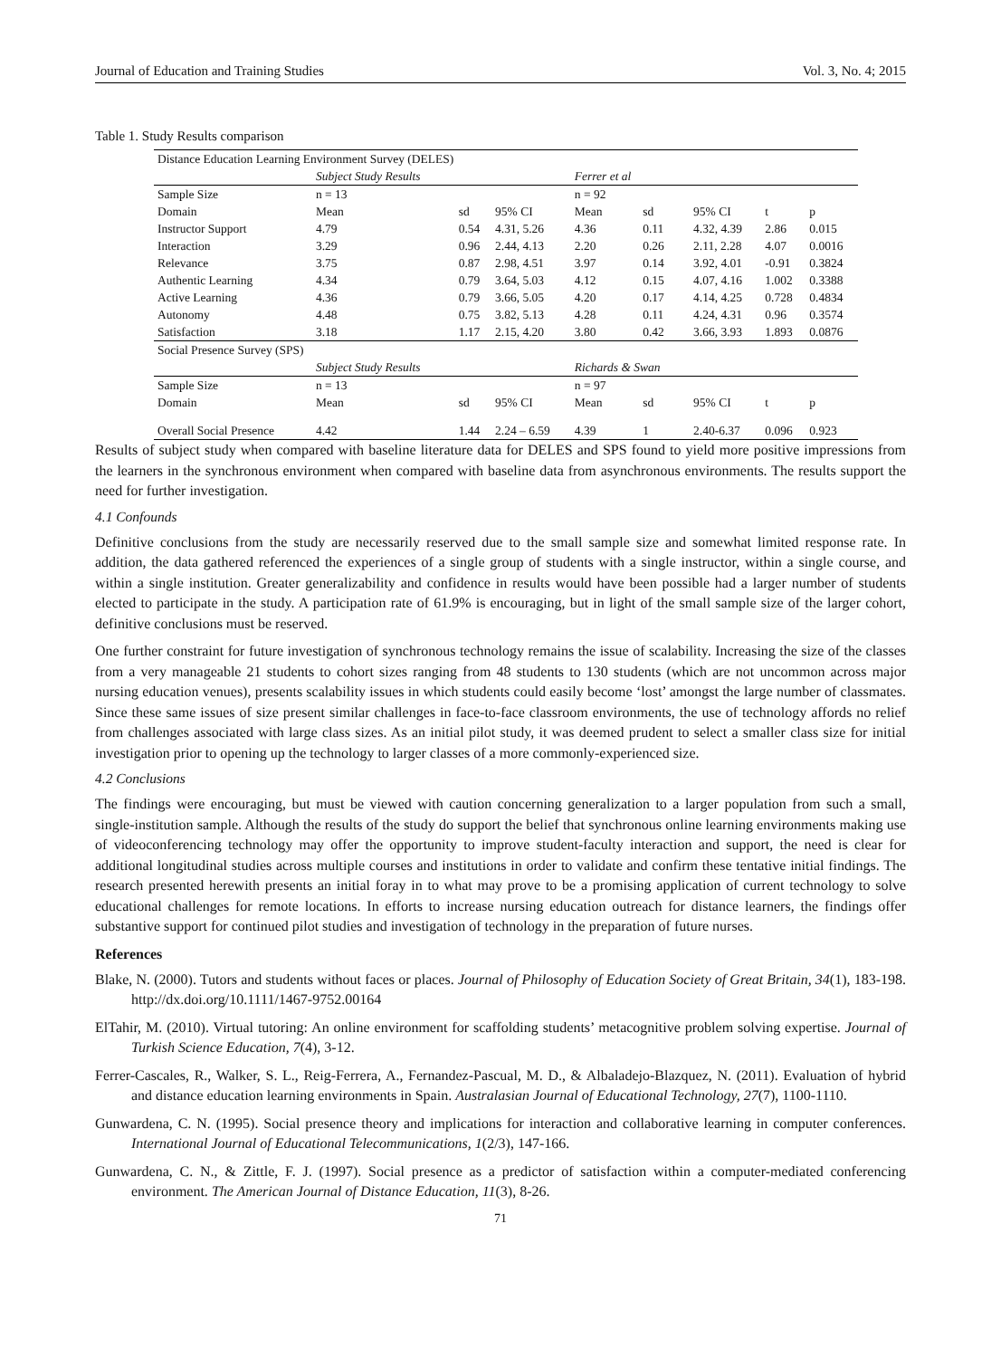Journal of Education and Training Studies Vol. 3, No. 4; 2015
Table 1. Study Results comparison
| Distance Education Learning Environment Survey (DELES) | | | | | | | | |
| | Subject Study Results | | | Ferrer et al | | | | |
| Sample Size | n = 13 | | | n = 92 | | | | |
| Domain | Mean | sd | 95% CI | Mean | sd | 95% CI | t | p |
| Instructor Support | 4.79 | 0.54 | 4.31, 5.26 | 4.36 | 0.11 | 4.32, 4.39 | 2.86 | 0.015 |
| Interaction | 3.29 | 0.96 | 2.44, 4.13 | 2.20 | 0.26 | 2.11, 2.28 | 4.07 | 0.0016 |
| Relevance | 3.75 | 0.87 | 2.98, 4.51 | 3.97 | 0.14 | 3.92, 4.01 | -0.91 | 0.3824 |
| Authentic Learning | 4.34 | 0.79 | 3.64, 5.03 | 4.12 | 0.15 | 4.07, 4.16 | 1.002 | 0.3388 |
| Active Learning | 4.36 | 0.79 | 3.66, 5.05 | 4.20 | 0.17 | 4.14, 4.25 | 0.728 | 0.4834 |
| Autonomy | 4.48 | 0.75 | 3.82, 5.13 | 4.28 | 0.11 | 4.24, 4.31 | 0.96 | 0.3574 |
| Satisfaction | 3.18 | 1.17 | 2.15, 4.20 | 3.80 | 0.42 | 3.66, 3.93 | 1.893 | 0.0876 |
| Social Presence Survey (SPS) | | | | | | | | |
| | Subject Study Results | | | Richards & Swan | | | | |
| Sample Size | n = 13 | | | n = 97 | | | | |
| Domain | Mean | sd | 95% CI | Mean | sd | 95% CI | t | p |
| Overall Social Presence | 4.42 | 1.44 | 2.24 – 6.59 | 4.39 | 1 | 2.40-6.37 | 0.096 | 0.923 |
Results of subject study when compared with baseline literature data for DELES and SPS found to yield more positive impressions from the learners in the synchronous environment when compared with baseline data from asynchronous environments. The results support the need for further investigation.
4.1 Confounds
Definitive conclusions from the study are necessarily reserved due to the small sample size and somewhat limited response rate. In addition, the data gathered referenced the experiences of a single group of students with a single instructor, within a single course, and within a single institution. Greater generalizability and confidence in results would have been possible had a larger number of students elected to participate in the study. A participation rate of 61.9% is encouraging, but in light of the small sample size of the larger cohort, definitive conclusions must be reserved.
One further constraint for future investigation of synchronous technology remains the issue of scalability. Increasing the size of the classes from a very manageable 21 students to cohort sizes ranging from 48 students to 130 students (which are not uncommon across major nursing education venues), presents scalability issues in which students could easily become ‘lost’ amongst the large number of classmates. Since these same issues of size present similar challenges in face-to-face classroom environments, the use of technology affords no relief from challenges associated with large class sizes. As an initial pilot study, it was deemed prudent to select a smaller class size for initial investigation prior to opening up the technology to larger classes of a more commonly-experienced size.
4.2 Conclusions
The findings were encouraging, but must be viewed with caution concerning generalization to a larger population from such a small, single-institution sample. Although the results of the study do support the belief that synchronous online learning environments making use of videoconferencing technology may offer the opportunity to improve student-faculty interaction and support, the need is clear for additional longitudinal studies across multiple courses and institutions in order to validate and confirm these tentative initial findings. The research presented herewith presents an initial foray in to what may prove to be a promising application of current technology to solve educational challenges for remote locations. In efforts to increase nursing education outreach for distance learners, the findings offer substantive support for continued pilot studies and investigation of technology in the preparation of future nurses.
References
Blake, N. (2000). Tutors and students without faces or places. Journal of Philosophy of Education Society of Great Britain, 34(1), 183-198. http://dx.doi.org/10.1111/1467-9752.00164
ElTahir, M. (2010). Virtual tutoring: An online environment for scaffolding students’ metacognitive problem solving expertise. Journal of Turkish Science Education, 7(4), 3-12.
Ferrer-Cascales, R., Walker, S. L., Reig-Ferrera, A., Fernandez-Pascual, M. D., & Albaladejo-Blazquez, N. (2011). Evaluation of hybrid and distance education learning environments in Spain. Australasian Journal of Educational Technology, 27(7), 1100-1110.
Gunwardena, C. N. (1995). Social presence theory and implications for interaction and collaborative learning in computer conferences. International Journal of Educational Telecommunications, 1(2/3), 147-166.
Gunwardena, C. N., & Zittle, F. J. (1997). Social presence as a predictor of satisfaction within a computer-mediated conferencing environment. The American Journal of Distance Education, 11(3), 8-26.
71